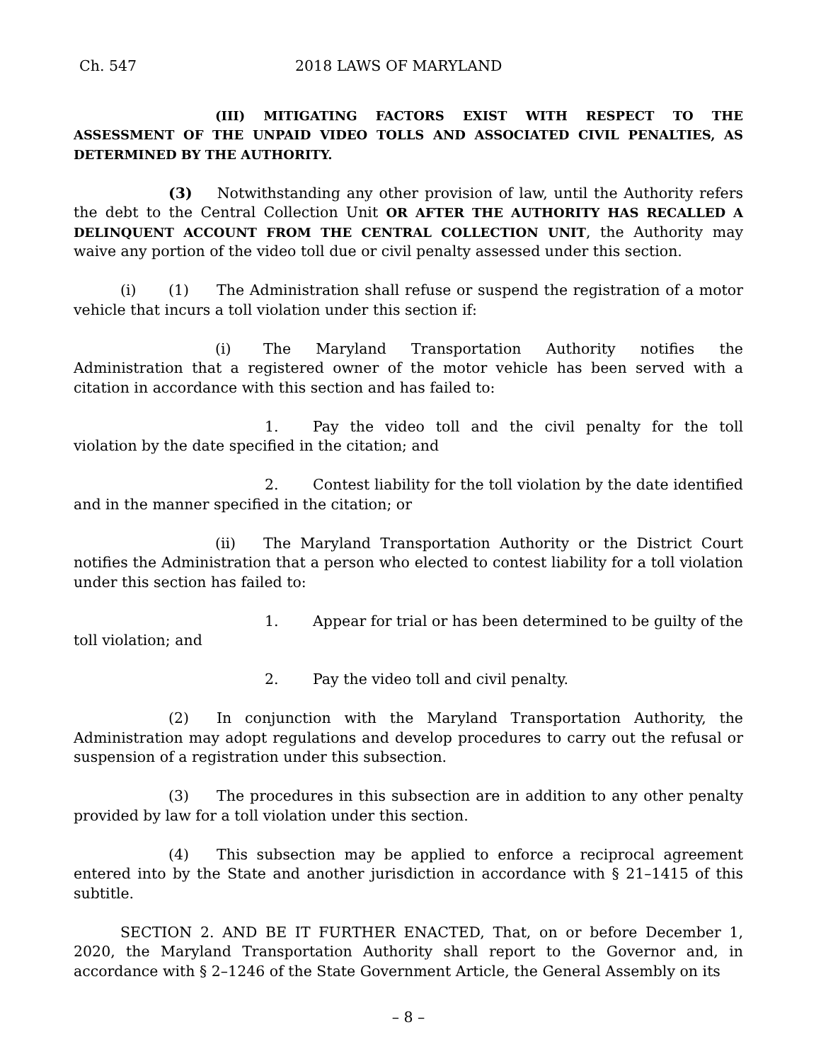Ch. 547 2018 LAWS OF MARYLAND
(III) MITIGATING FACTORS EXIST WITH RESPECT TO THE ASSESSMENT OF THE UNPAID VIDEO TOLLS AND ASSOCIATED CIVIL PENALTIES, AS DETERMINED BY THE AUTHORITY.
(3) Notwithstanding any other provision of law, until the Authority refers the debt to the Central Collection Unit OR AFTER THE AUTHORITY HAS RECALLED A DELINQUENT ACCOUNT FROM THE CENTRAL COLLECTION UNIT, the Authority may waive any portion of the video toll due or civil penalty assessed under this section.
(i) (1) The Administration shall refuse or suspend the registration of a motor vehicle that incurs a toll violation under this section if:
(i) The Maryland Transportation Authority notifies the Administration that a registered owner of the motor vehicle has been served with a citation in accordance with this section and has failed to:
1. Pay the video toll and the civil penalty for the toll violation by the date specified in the citation; and
2. Contest liability for the toll violation by the date identified and in the manner specified in the citation; or
(ii) The Maryland Transportation Authority or the District Court notifies the Administration that a person who elected to contest liability for a toll violation under this section has failed to:
1. Appear for trial or has been determined to be guilty of the toll violation; and
2. Pay the video toll and civil penalty.
(2) In conjunction with the Maryland Transportation Authority, the Administration may adopt regulations and develop procedures to carry out the refusal or suspension of a registration under this subsection.
(3) The procedures in this subsection are in addition to any other penalty provided by law for a toll violation under this section.
(4) This subsection may be applied to enforce a reciprocal agreement entered into by the State and another jurisdiction in accordance with § 21–1415 of this subtitle.
SECTION 2. AND BE IT FURTHER ENACTED, That, on or before December 1, 2020, the Maryland Transportation Authority shall report to the Governor and, in accordance with § 2–1246 of the State Government Article, the General Assembly on its
– 8 –